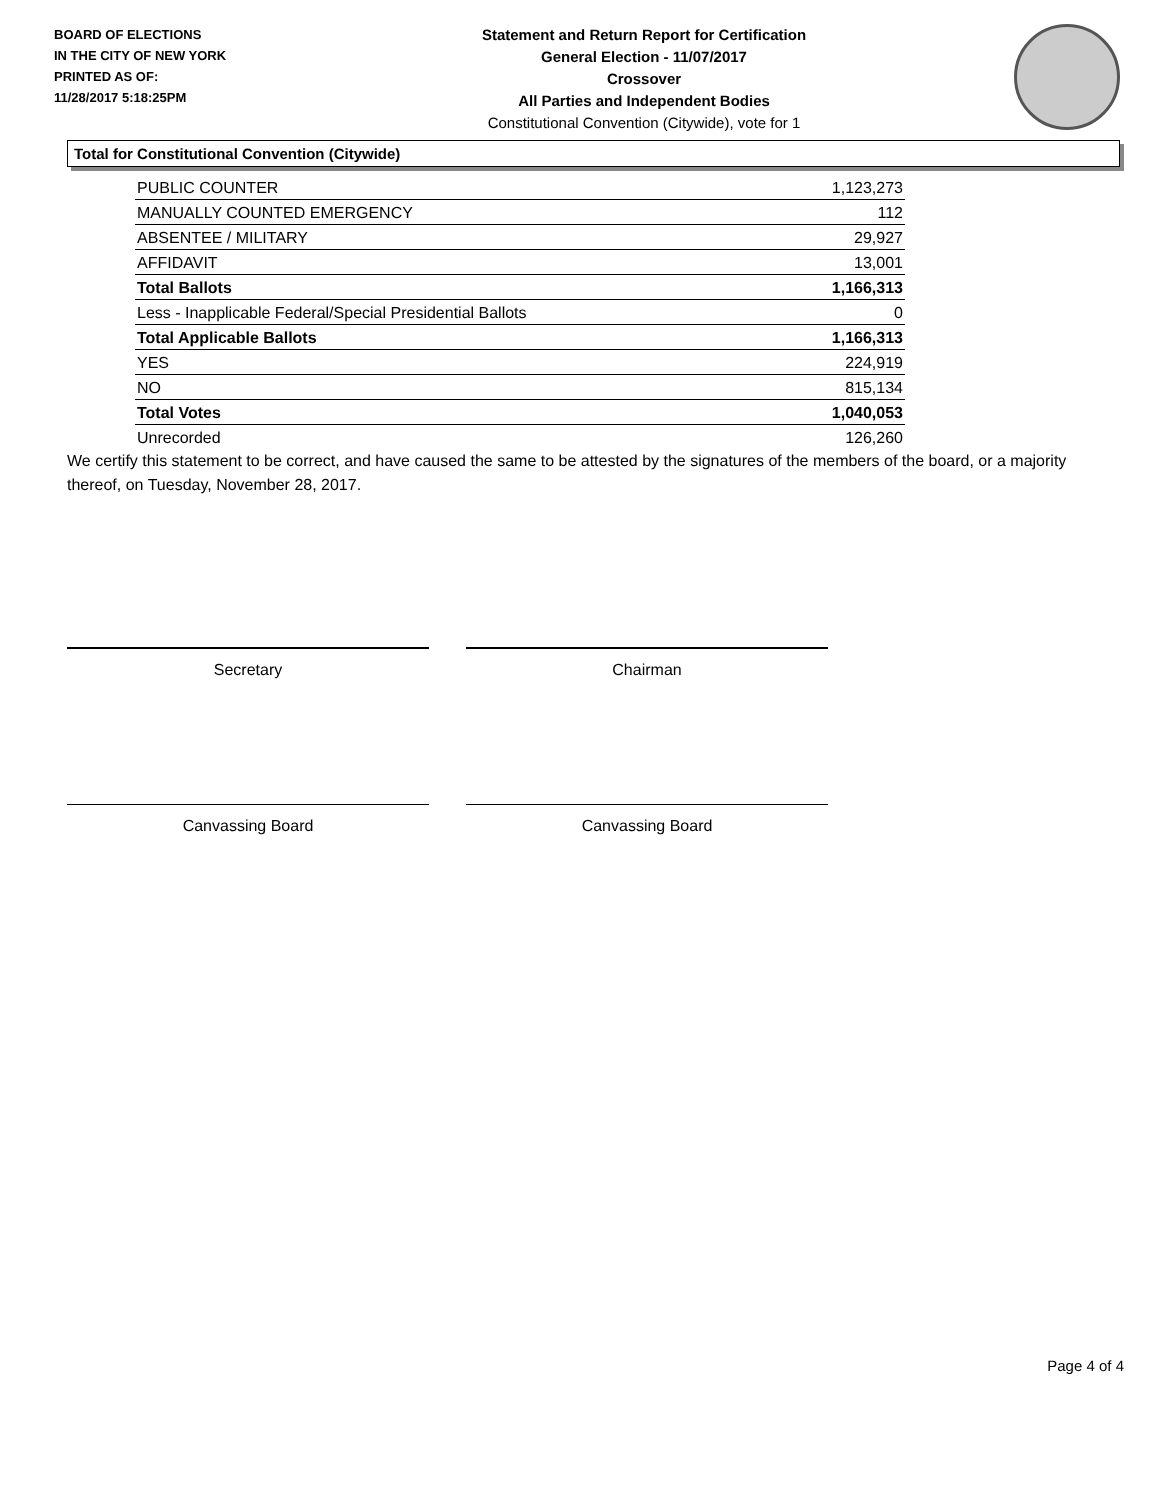BOARD OF ELECTIONS
IN THE CITY OF NEW YORK
PRINTED AS OF:
11/28/2017 5:18:25PM
Statement and Return Report for Certification
General Election - 11/07/2017
Crossover
All Parties and Independent Bodies
Constitutional Convention (Citywide), vote for 1
Total for Constitutional Convention (Citywide)
| PUBLIC COUNTER | 1,123,273 |
| MANUALLY COUNTED EMERGENCY | 112 |
| ABSENTEE / MILITARY | 29,927 |
| AFFIDAVIT | 13,001 |
| Total Ballots | 1,166,313 |
| Less - Inapplicable Federal/Special Presidential Ballots | 0 |
| Total Applicable Ballots | 1,166,313 |
| YES | 224,919 |
| NO | 815,134 |
| Total Votes | 1,040,053 |
| Unrecorded | 126,260 |
We certify this statement to be correct, and have caused the same to be attested by the signatures of the members of the board, or a majority thereof, on Tuesday, November 28, 2017.
Secretary Chairman
Canvassing Board Canvassing Board
Page 4 of 4